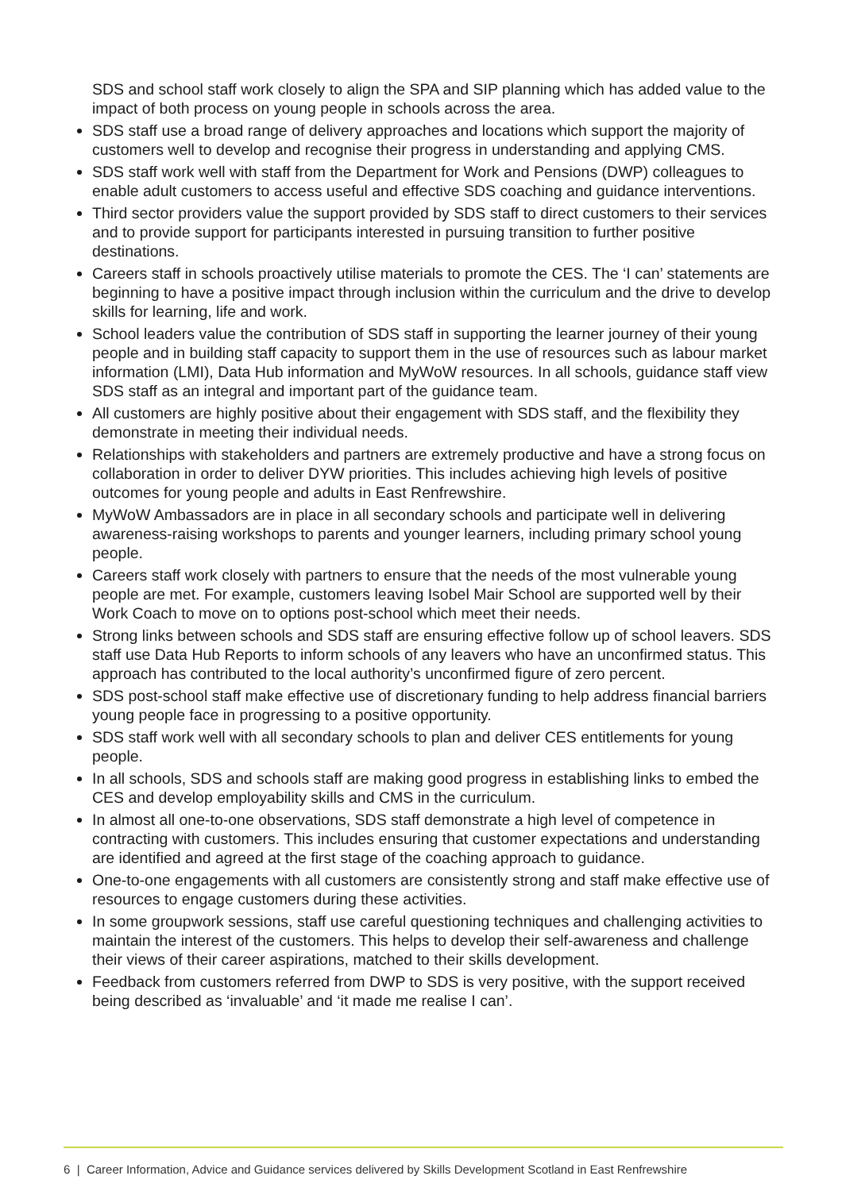SDS and school staff work closely to align the SPA and SIP planning which has added value to the impact of both process on young people in schools across the area.
SDS staff use a broad range of delivery approaches and locations which support the majority of customers well to develop and recognise their progress in understanding and applying CMS.
SDS staff work well with staff from the Department for Work and Pensions (DWP) colleagues to enable adult customers to access useful and effective SDS coaching and guidance interventions.
Third sector providers value the support provided by SDS staff to direct customers to their services and to provide support for participants interested in pursuing transition to further positive destinations.
Careers staff in schools proactively utilise materials to promote the CES. The ‘I can’ statements are beginning to have a positive impact through inclusion within the curriculum and the drive to develop skills for learning, life and work.
School leaders value the contribution of SDS staff in supporting the learner journey of their young people and in building staff capacity to support them in the use of resources such as labour market information (LMI), Data Hub information and MyWoW resources. In all schools, guidance staff view SDS staff as an integral and important part of the guidance team.
All customers are highly positive about their engagement with SDS staff, and the flexibility they demonstrate in meeting their individual needs.
Relationships with stakeholders and partners are extremely productive and have a strong focus on collaboration in order to deliver DYW priorities. This includes achieving high levels of positive outcomes for young people and adults in East Renfrewshire.
MyWoW Ambassadors are in place in all secondary schools and participate well in delivering awareness-raising workshops to parents and younger learners, including primary school young people.
Careers staff work closely with partners to ensure that the needs of the most vulnerable young people are met. For example, customers leaving Isobel Mair School are supported well by their Work Coach to move on to options post-school which meet their needs.
Strong links between schools and SDS staff are ensuring effective follow up of school leavers. SDS staff use Data Hub Reports to inform schools of any leavers who have an unconfirmed status. This approach has contributed to the local authority’s unconfirmed figure of zero percent.
SDS post-school staff make effective use of discretionary funding to help address financial barriers young people face in progressing to a positive opportunity.
SDS staff work well with all secondary schools to plan and deliver CES entitlements for young people.
In all schools, SDS and schools staff are making good progress in establishing links to embed the CES and develop employability skills and CMS in the curriculum.
In almost all one-to-one observations, SDS staff demonstrate a high level of competence in contracting with customers. This includes ensuring that customer expectations and understanding are identified and agreed at the first stage of the coaching approach to guidance.
One-to-one engagements with all customers are consistently strong and staff make effective use of resources to engage customers during these activities.
In some groupwork sessions, staff use careful questioning techniques and challenging activities to maintain the interest of the customers. This helps to develop their self-awareness and challenge their views of their career aspirations, matched to their skills development.
Feedback from customers referred from DWP to SDS is very positive, with the support received being described as ‘invaluable’ and ‘it made me realise I can’.
6 | Career Information, Advice and Guidance services delivered by Skills Development Scotland in East Renfrewshire